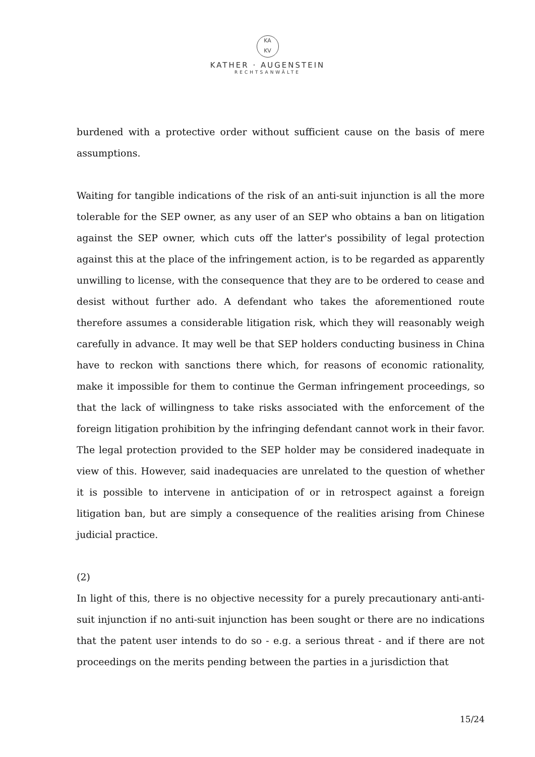KA
KV
KATHER · AUGENSTEIN
RECHTSANWÄLTE
burdened with a protective order without sufficient cause on the basis of mere assumptions.
Waiting for tangible indications of the risk of an anti-suit injunction is all the more tolerable for the SEP owner, as any user of an SEP who obtains a ban on litigation against the SEP owner, which cuts off the latter's possibility of legal protection against this at the place of the infringement action, is to be regarded as apparently unwilling to license, with the consequence that they are to be ordered to cease and desist without further ado. A defendant who takes the aforementioned route therefore assumes a considerable litigation risk, which they will reasonably weigh carefully in advance. It may well be that SEP holders conducting business in China have to reckon with sanctions there which, for reasons of economic rationality, make it impossible for them to continue the German infringement proceedings, so that the lack of willingness to take risks associated with the enforcement of the foreign litigation prohibition by the infringing defendant cannot work in their favor. The legal protection provided to the SEP holder may be considered inadequate in view of this. However, said inadequacies are unrelated to the question of whether it is possible to intervene in anticipation of or in retrospect against a foreign litigation ban, but are simply a consequence of the realities arising from Chinese judicial practice.
(2)
In light of this, there is no objective necessity for a purely precautionary anti-anti-suit injunction if no anti-suit injunction has been sought or there are no indications that the patent user intends to do so - e.g. a serious threat - and if there are not proceedings on the merits pending between the parties in a jurisdiction that
15/24